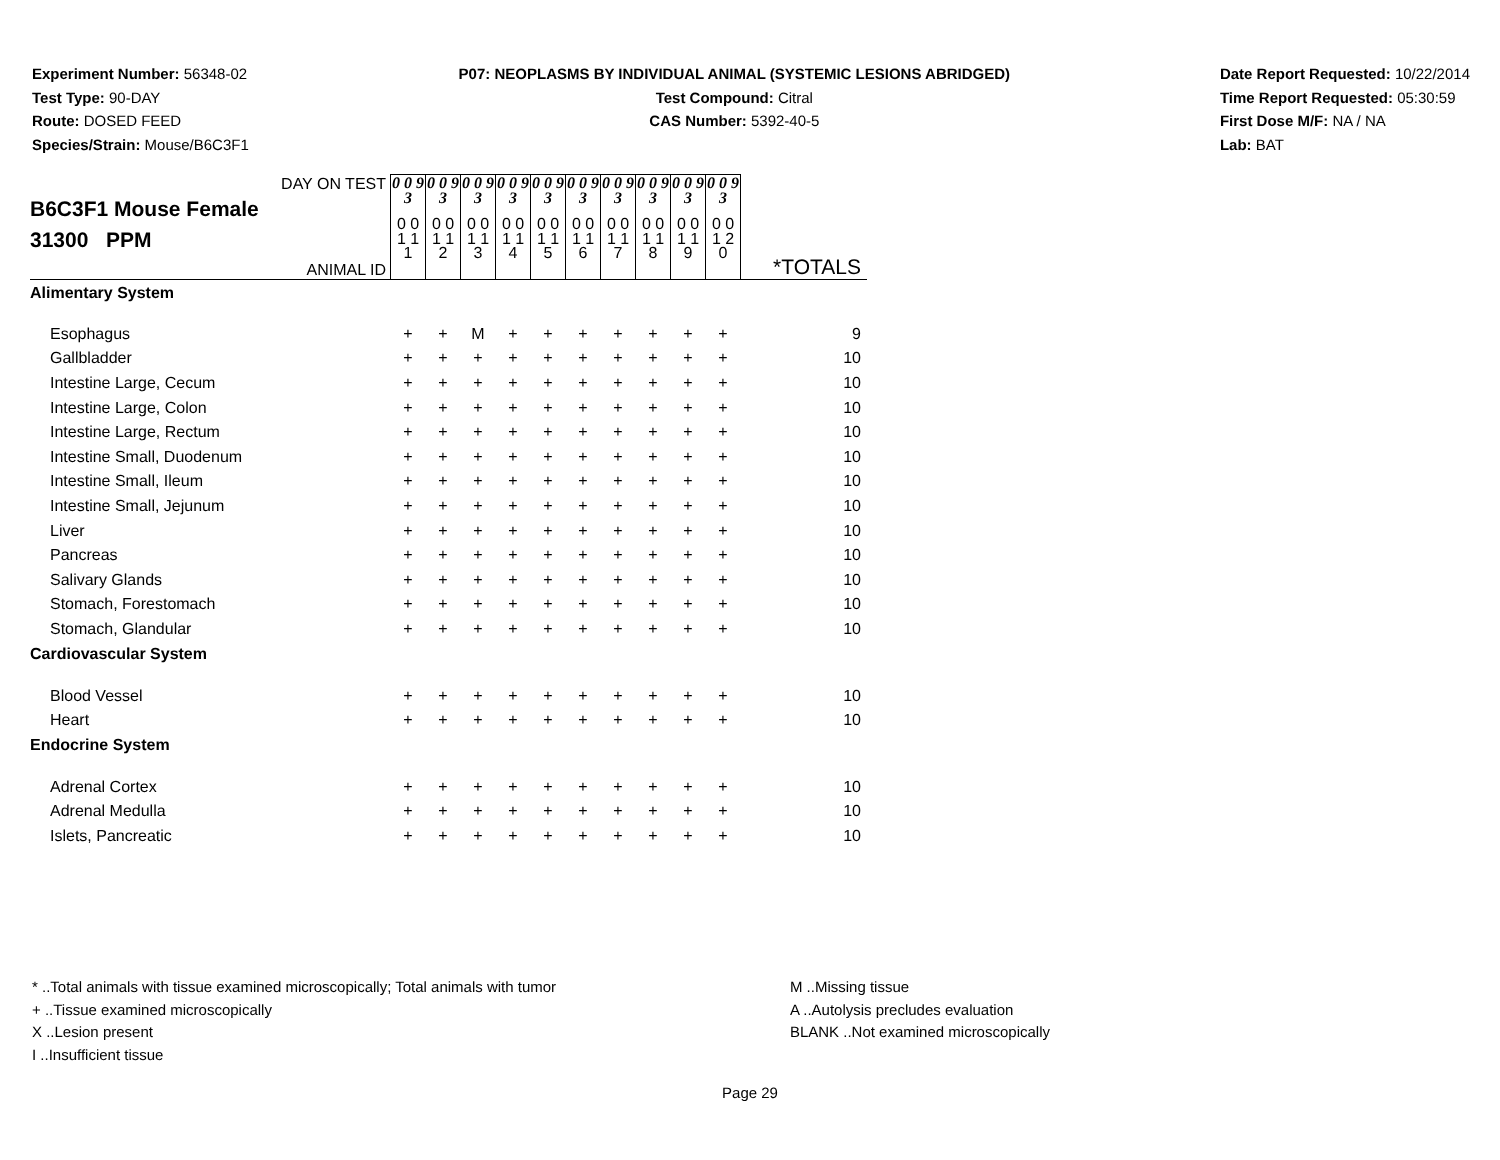Experiment Number: 56348-02
Test Type: 90-DAY
Route: DOSED FEED
Species/Strain: Mouse/B6C3F1
P07: NEOPLASMS BY INDIVIDUAL ANIMAL (SYSTEMIC LESIONS ABRIDGED)
Test Compound: Citral
CAS Number: 5392-40-5
Date Report Requested: 10/22/2014
Time Report Requested: 05:30:59
First Dose M/F: NA / NA
Lab: BAT
| DAY ON TEST B6C3F1 Mouse Female 31300 PPM ANIMAL ID | 0 0 9 3 | 0 0 9 3 | 0 0 9 3 | 0 0 9 3 | 0 0 9 3 | 0 0 9 3 | 0 0 9 3 | 0 0 9 3 | 0 0 9 3 | 0 0 9 3 | *TOTALS |
| | 0 0 1 1 1 | 0 0 1 1 2 | 0 0 1 1 3 | 0 0 1 1 4 | 0 0 1 1 5 | 0 0 1 1 6 | 0 0 1 1 7 | 0 0 1 1 8 | 0 0 1 1 9 | 0 0 1 2 0 | |
| Alimentary System | | | | | | | | | | | |
| Esophagus | + | + | M | + | + | + | + | + | + | + | 9 |
| Gallbladder | + | + | + | + | + | + | + | + | + | + | 10 |
| Intestine Large, Cecum | + | + | + | + | + | + | + | + | + | + | 10 |
| Intestine Large, Colon | + | + | + | + | + | + | + | + | + | + | 10 |
| Intestine Large, Rectum | + | + | + | + | + | + | + | + | + | + | 10 |
| Intestine Small, Duodenum | + | + | + | + | + | + | + | + | + | + | 10 |
| Intestine Small, Ileum | + | + | + | + | + | + | + | + | + | + | 10 |
| Intestine Small, Jejunum | + | + | + | + | + | + | + | + | + | + | 10 |
| Liver | + | + | + | + | + | + | + | + | + | + | 10 |
| Pancreas | + | + | + | + | + | + | + | + | + | + | 10 |
| Salivary Glands | + | + | + | + | + | + | + | + | + | + | 10 |
| Stomach, Forestomach | + | + | + | + | + | + | + | + | + | + | 10 |
| Stomach, Glandular | + | + | + | + | + | + | + | + | + | + | 10 |
| Cardiovascular System | | | | | | | | | | | |
| Blood Vessel | + | + | + | + | + | + | + | + | + | + | 10 |
| Heart | + | + | + | + | + | + | + | + | + | + | 10 |
| Endocrine System | | | | | | | | | | | |
| Adrenal Cortex | + | + | + | + | + | + | + | + | + | + | 10 |
| Adrenal Medulla | + | + | + | + | + | + | + | + | + | + | 10 |
| Islets, Pancreatic | + | + | + | + | + | + | + | + | + | + | 10 |
* ..Total animals with tissue examined microscopically; Total animals with tumor
+ ..Tissue examined microscopically
X ..Lesion present
I ..Insufficient tissue
M ..Missing tissue
A ..Autolysis precludes evaluation
BLANK ..Not examined microscopically
Page 29